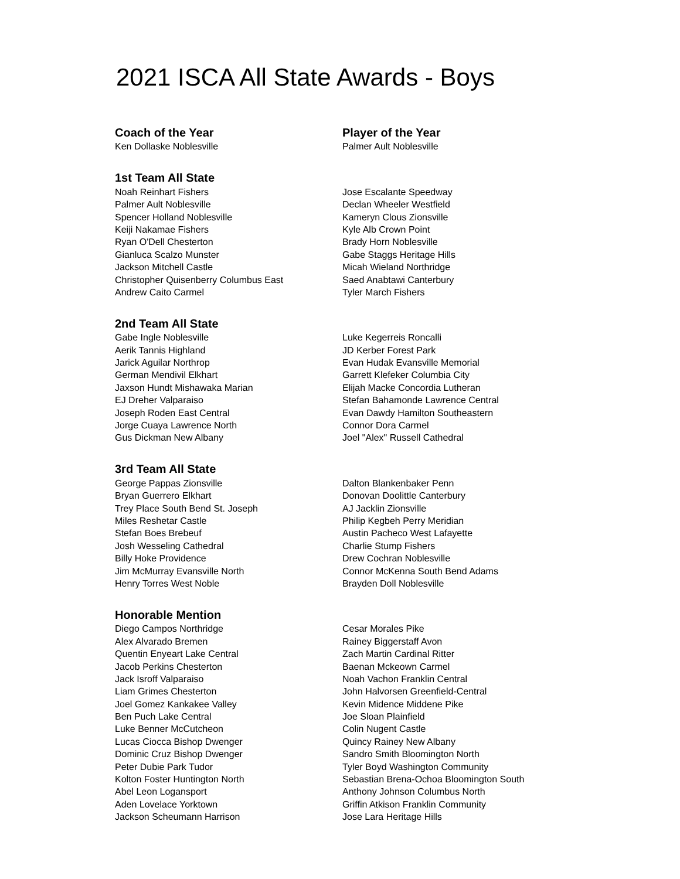2021 ISCA All State Awards - Boys
| Coach of the Year | Player of the Year |
| Ken Dollaske Noblesville | Palmer Ault Noblesville |
| 1st Team All State | |
| Noah Reinhart Fishers | Jose Escalante Speedway |
| Palmer Ault Noblesville | Declan Wheeler Westfield |
| Spencer Holland Noblesville | Kameryn Clous Zionsville |
| Keiji Nakamae Fishers | Kyle Alb Crown Point |
| Ryan O'Dell Chesterton | Brady Horn Noblesville |
| Gianluca Scalzo Munster | Gabe Staggs Heritage Hills |
| Jackson Mitchell Castle | Micah Wieland Northridge |
| Christopher Quisenberry Columbus East | Saed Anabtawi Canterbury |
| Andrew Caito Carmel | Tyler March Fishers |
| 2nd Team All State | |
| Gabe Ingle Noblesville | Luke Kegerreis Roncalli |
| Aerik Tannis Highland | JD Kerber Forest Park |
| Jarick Aguilar Northrop | Evan Hudak Evansville Memorial |
| German Mendivil Elkhart | Garrett Klefeker Columbia City |
| Jaxson Hundt Mishawaka Marian | Elijah Macke Concordia Lutheran |
| EJ Dreher Valparaiso | Stefan Bahamonde Lawrence Central |
| Joseph Roden East Central | Evan Dawdy Hamilton Southeastern |
| Jorge Cuaya Lawrence North | Connor Dora Carmel |
| Gus Dickman New Albany | Joel "Alex" Russell Cathedral |
| 3rd Team All State | |
| George Pappas Zionsville | Dalton Blankenbaker Penn |
| Bryan Guerrero Elkhart | Donovan Doolittle Canterbury |
| Trey Place South Bend St. Joseph | AJ Jacklin Zionsville |
| Miles Reshetar Castle | Philip Kegbeh Perry Meridian |
| Stefan Boes Brebeuf | Austin Pacheco West Lafayette |
| Josh Wesseling Cathedral | Charlie Stump Fishers |
| Billy Hoke Providence | Drew Cochran Noblesville |
| Jim McMurray Evansville North | Connor McKenna South Bend Adams |
| Henry Torres West Noble | Brayden Doll Noblesville |
| Honorable Mention | |
| Diego Campos Northridge | Cesar Morales Pike |
| Alex Alvarado Bremen | Rainey Biggerstaff Avon |
| Quentin Enyeart Lake Central | Zach Martin Cardinal Ritter |
| Jacob Perkins Chesterton | Baenan Mckeown Carmel |
| Jack Isroff Valparaiso | Noah Vachon Franklin Central |
| Liam Grimes Chesterton | John Halvorsen Greenfield-Central |
| Joel Gomez Kankakee Valley | Kevin Midence Middene Pike |
| Ben Puch Lake Central | Joe Sloan Plainfield |
| Luke Benner McCutcheon | Colin Nugent Castle |
| Lucas Ciocca Bishop Dwenger | Quincy Rainey New Albany |
| Dominic Cruz Bishop Dwenger | Sandro Smith Bloomington North |
| Peter Dubie Park Tudor | Tyler Boyd Washington Community |
| Kolton Foster Huntington North | Sebastian Brena-Ochoa Bloomington South |
| Abel Leon Logansport | Anthony Johnson Columbus North |
| Aden Lovelace Yorktown | Griffin Atkison Franklin Community |
| Jackson Scheumann Harrison | Jose Lara Heritage Hills |